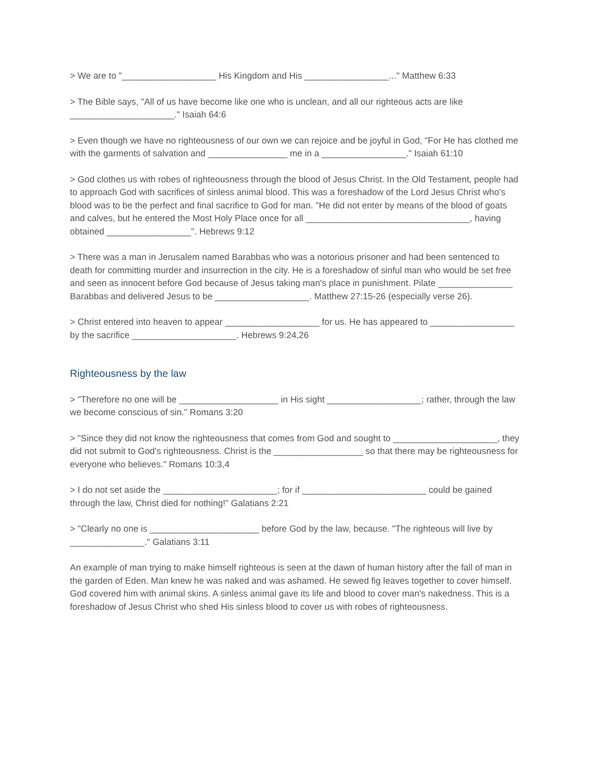> We are to "___________________ His Kingdom and His _________________..." Matthew 6:33
> The Bible says, "All of us have become like one who is unclean, and all our righteous acts are like _____________________." Isaiah 64:6
> Even though we have no righteousness of our own we can rejoice and be joyful in God, "For He has clothed me with the garments of salvation and ________________ me in a _________________." Isaiah 61:10
> God clothes us with robes of righteousness through the blood of Jesus Christ. In the Old Testament, people had to approach God with sacrifices of sinless animal blood. This was a foreshadow of the Lord Jesus Christ who's blood was to be the perfect and final sacrifice to God for man. "He did not enter by means of the blood of goats and calves, but he entered the Most Holy Place once for all _________________________________, having obtained _________________". Hebrews 9:12
> There was a man in Jerusalem named Barabbas who was a notorious prisoner and had been sentenced to death for committing murder and insurrection in the city. He is a foreshadow of sinful man who would be set free and seen as innocent before God because of Jesus taking man's place in punishment. Pilate _______________ Barabbas and delivered Jesus to be ___________________. Matthew 27:15-26 (especially verse 26).
> Christ entered into heaven to appear ___________________ for us. He has appeared to _________________ by the sacrifice _____________________. Hebrews 9:24,26
Righteousness by the law
> "Therefore no one will be ____________________ in His sight ___________________; rather, through the law we become conscious of sin." Romans 3:20
> "Since they did not know the righteousness that comes from God and sought to _____________________, they did not submit to God's righteousness. Christ is the __________________ so that there may be righteousness for everyone who believes." Romans 10:3,4
> I do not set aside the _______________________; for if _________________________ could be gained through the law, Christ died for nothing!" Galatians 2:21
> "Clearly no one is ______________________ before God by the law, because. "The righteous will live by _______________." Galatians 3:11
An example of man trying to make himself righteous is seen at the dawn of human history after the fall of man in the garden of Eden. Man knew he was naked and was ashamed. He sewed fig leaves together to cover himself. God covered him with animal skins. A sinless animal gave its life and blood to cover man's nakedness. This is a foreshadow of Jesus Christ who shed His sinless blood to cover us with robes of righteousness.